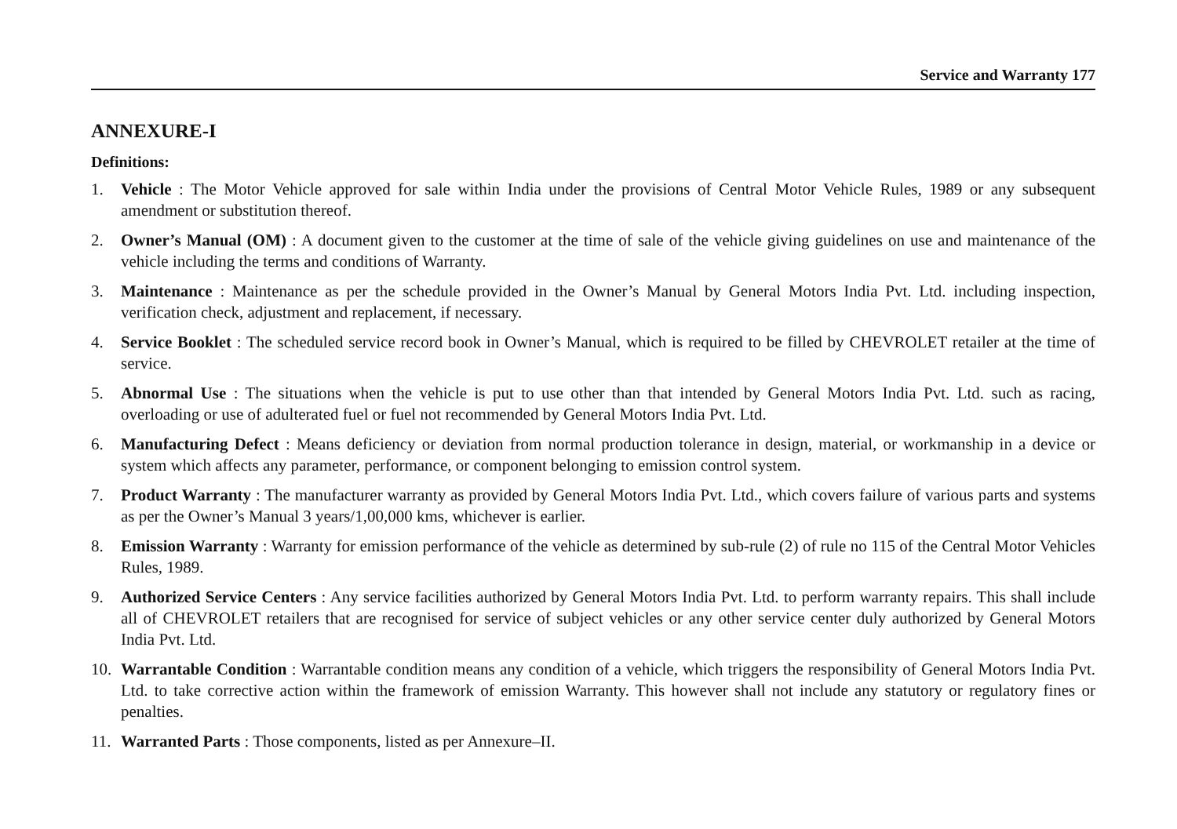Service and Warranty 177
ANNEXURE-I
Definitions:
1. Vehicle : The Motor Vehicle approved for sale within India under the provisions of Central Motor Vehicle Rules, 1989 or any subsequent amendment or substitution thereof.
2. Owner’s Manual (OM) : A document given to the customer at the time of sale of the vehicle giving guidelines on use and maintenance of the vehicle including the terms and conditions of Warranty.
3. Maintenance : Maintenance as per the schedule provided in the Owner’s Manual by General Motors India Pvt. Ltd. including inspection, verification check, adjustment and replacement, if necessary.
4. Service Booklet : The scheduled service record book in Owner’s Manual, which is required to be filled by CHEVROLET retailer at the time of service.
5. Abnormal Use : The situations when the vehicle is put to use other than that intended by General Motors India Pvt. Ltd. such as racing, overloading or use of adulterated fuel or fuel not recommended by General Motors India Pvt. Ltd.
6. Manufacturing Defect : Means deficiency or deviation from normal production tolerance in design, material, or workmanship in a device or system which affects any parameter, performance, or component belonging to emission control system.
7. Product Warranty : The manufacturer warranty as provided by General Motors India Pvt. Ltd., which covers failure of various parts and systems as per the Owner’s Manual 3 years/1,00,000 kms, whichever is earlier.
8. Emission Warranty : Warranty for emission performance of the vehicle as determined by sub-rule (2) of rule no 115 of the Central Motor Vehicles Rules, 1989.
9. Authorized Service Centers : Any service facilities authorized by General Motors India Pvt. Ltd. to perform warranty repairs. This shall include all of CHEVROLET retailers that are recognised for service of subject vehicles or any other service center duly authorized by General Motors India Pvt. Ltd.
10. Warrantable Condition : Warrantable condition means any condition of a vehicle, which triggers the responsibility of General Motors India Pvt. Ltd. to take corrective action within the framework of emission Warranty. This however shall not include any statutory or regulatory fines or penalties.
11. Warranted Parts : Those components, listed as per Annexure–II.